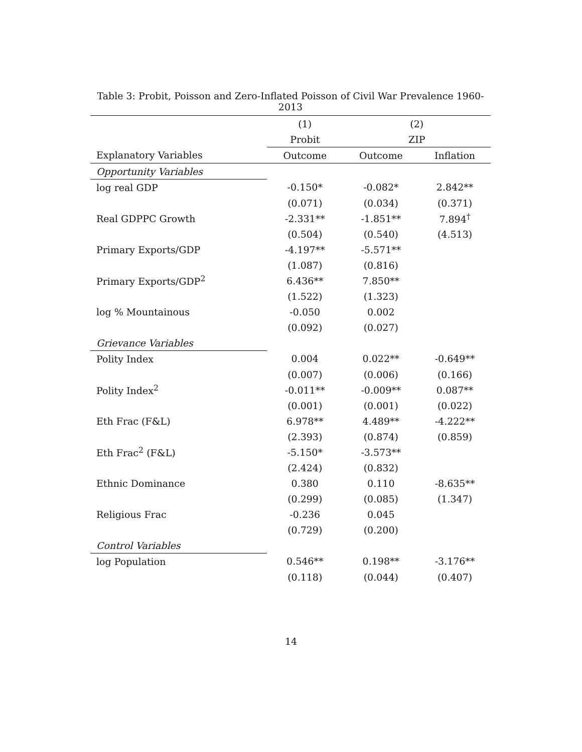Table 3: Probit, Poisson and Zero-Inflated Poisson of Civil War Prevalence 1960-2013
| | (1) | (2) | |
| --- | --- | --- | --- |
| | Probit | ZIP | |
| Explanatory Variables | Outcome | Outcome | Inflation |
| Opportunity Variables | | | |
| log real GDP | -0.150* | -0.082* | 2.842** |
| | (0.071) | (0.034) | (0.371) |
| Real GDPPC Growth | -2.331** | -1.851** | 7.894<sup>†</sup> |
| | (0.504) | (0.540) | (4.513) |
| Primary Exports/GDP | -4.197** | -5.571** | |
| | (1.087) | (0.816) | |
| Primary Exports/GDP<sup>2</sup> | 6.436** | 7.850** | |
| | (1.522) | (1.323) | |
| log % Mountainous | -0.050 | 0.002 | |
| | (0.092) | (0.027) | |
| Grievance Variables | | | |
| Polity Index | 0.004 | 0.022** | -0.649** |
| | (0.007) | (0.006) | (0.166) |
| Polity Index<sup>2</sup> | -0.011** | -0.009** | 0.087** |
| | (0.001) | (0.001) | (0.022) |
| Eth Frac (F&L) | 6.978** | 4.489** | -4.222** |
| | (2.393) | (0.874) | (0.859) |
| Eth Frac<sup>2</sup> (F&L) | -5.150* | -3.573** | |
| | (2.424) | (0.832) | |
| Ethnic Dominance | 0.380 | 0.110 | -8.635** |
| | (0.299) | (0.085) | (1.347) |
| Religious Frac | -0.236 | 0.045 | |
| | (0.729) | (0.200) | |
| Control Variables | | | |
| log Population | 0.546** | 0.198** | -3.176** |
| | (0.118) | (0.044) | (0.407) |
14